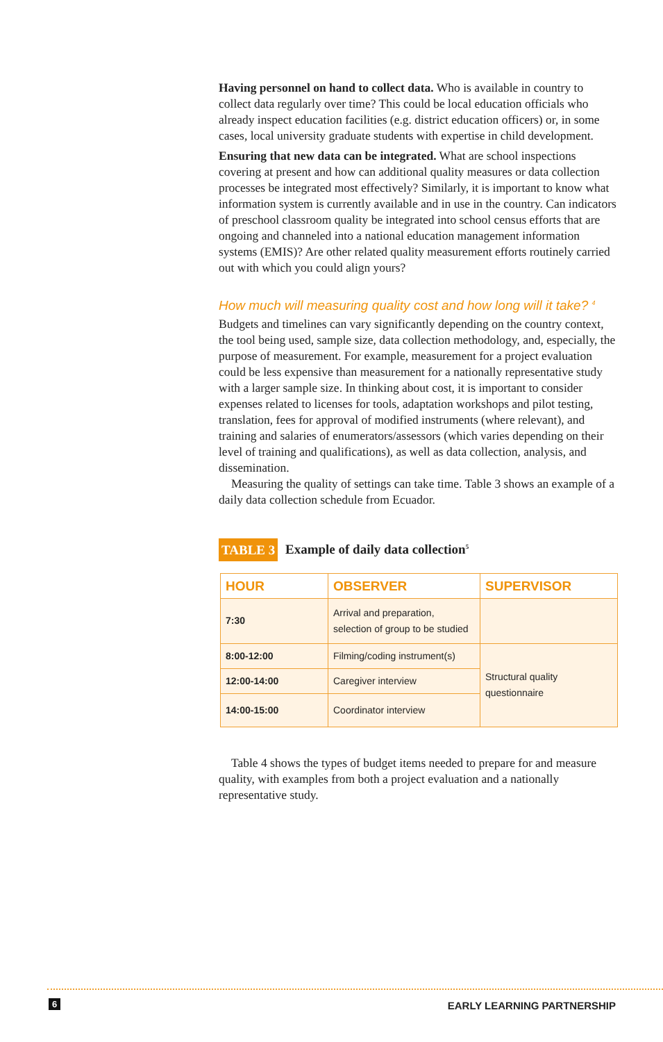Having personnel on hand to collect data. Who is available in country to collect data regularly over time? This could be local education officials who already inspect education facilities (e.g. district education officers) or, in some cases, local university graduate students with expertise in child development.
Ensuring that new data can be integrated. What are school inspections covering at present and how can additional quality measures or data collection processes be integrated most effectively? Similarly, it is important to know what information system is currently available and in use in the country. Can indicators of preschool classroom quality be integrated into school census efforts that are ongoing and channeled into a national education management information systems (EMIS)? Are other related quality measurement efforts routinely carried out with which you could align yours?
How much will measuring quality cost and how long will it take? <sup>4</sup>
Budgets and timelines can vary significantly depending on the country context, the tool being used, sample size, data collection methodology, and, especially, the purpose of measurement. For example, measurement for a project evaluation could be less expensive than measurement for a nationally representative study with a larger sample size. In thinking about cost, it is important to consider expenses related to licenses for tools, adaptation workshops and pilot testing, translation, fees for approval of modified instruments (where relevant), and training and salaries of enumerators/assessors (which varies depending on their level of training and qualifications), as well as data collection, analysis, and dissemination.
Measuring the quality of settings can take time. Table 3 shows an example of a daily data collection schedule from Ecuador.
TABLE 3 Example of daily data collection<sup>5</sup>
| HOUR | OBSERVER | SUPERVISOR |
| --- | --- | --- |
| 7:30 | Arrival and preparation, selection of group to be studied | |
| 8:00-12:00 | Filming/coding instrument(s) | Structural quality questionnaire |
| 12:00-14:00 | Caregiver interview | |
| 14:00-15:00 | Coordinator interview | |
Table 4 shows the types of budget items needed to prepare for and measure quality, with examples from both a project evaluation and a nationally representative study.
6 EARLY LEARNING PARTNERSHIP